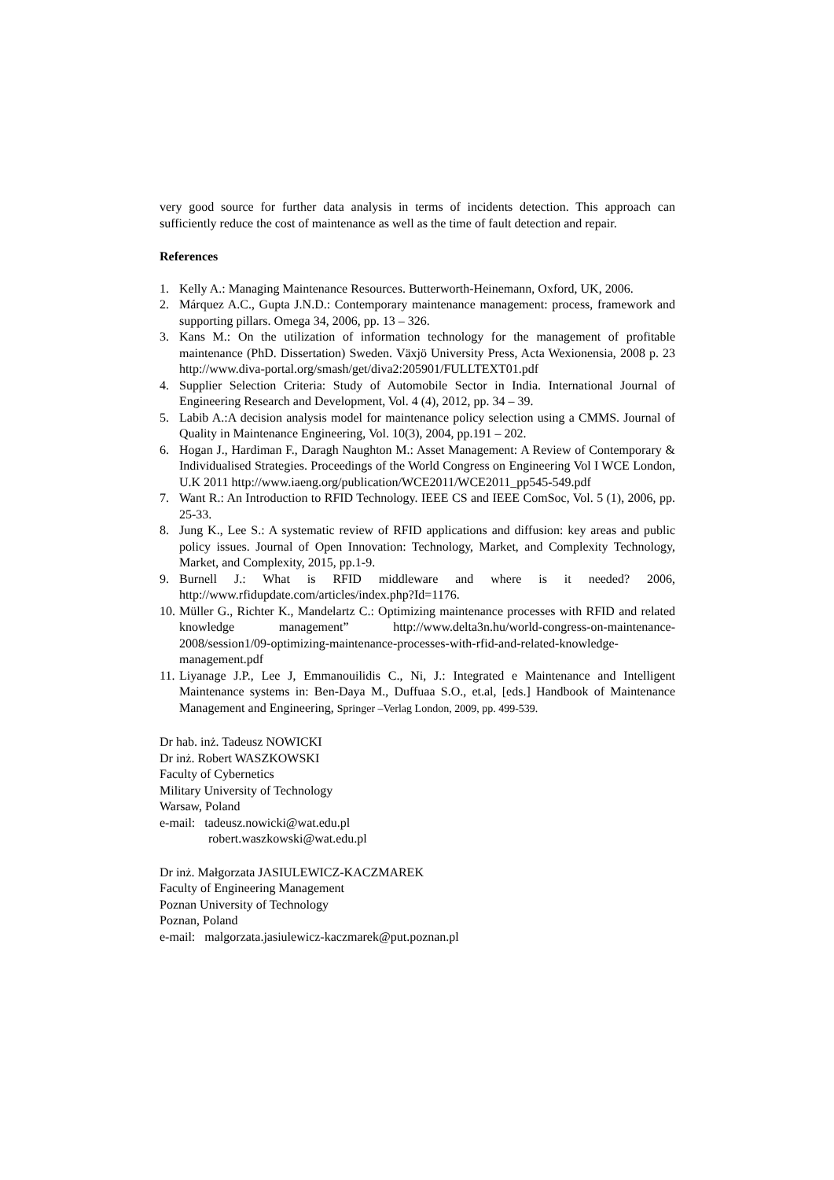very good source for further data analysis in terms of incidents detection. This approach can sufficiently reduce the cost of maintenance as well as the time of fault detection and repair.
References
1. Kelly A.: Managing Maintenance Resources. Butterworth-Heinemann, Oxford, UK, 2006.
2. Márquez A.C., Gupta J.N.D.: Contemporary maintenance management: process, framework and supporting pillars. Omega 34, 2006, pp. 13 – 326.
3. Kans M.: On the utilization of information technology for the management of profitable maintenance (PhD. Dissertation) Sweden. Växjö University Press, Acta Wexionensia, 2008 p. 23 http://www.diva-portal.org/smash/get/diva2:205901/FULLTEXT01.pdf
4. Supplier Selection Criteria: Study of Automobile Sector in India. International Journal of Engineering Research and Development, Vol. 4 (4), 2012, pp. 34 – 39.
5. Labib A.:A decision analysis model for maintenance policy selection using a CMMS. Journal of Quality in Maintenance Engineering, Vol. 10(3), 2004, pp.191 – 202.
6. Hogan J., Hardiman F., Daragh Naughton M.: Asset Management: A Review of Contemporary & Individualised Strategies. Proceedings of the World Congress on Engineering Vol I WCE London, U.K 2011 http://www.iaeng.org/publication/WCE2011/WCE2011_pp545-549.pdf
7. Want R.: An Introduction to RFID Technology. IEEE CS and IEEE ComSoc, Vol. 5 (1), 2006, pp. 25-33.
8. Jung K., Lee S.: A systematic review of RFID applications and diffusion: key areas and public policy issues. Journal of Open Innovation: Technology, Market, and Complexity Technology, Market, and Complexity, 2015, pp.1-9.
9. Burnell J.: What is RFID middleware and where is it needed? 2006, http://www.rfidupdate.com/articles/index.php?Id=1176.
10. Müller G., Richter K., Mandelartz C.: Optimizing maintenance processes with RFID and related knowledge management” http://www.delta3n.hu/world-congress-on-maintenance-2008/session1/09-optimizing-maintenance-processes-with-rfid-and-related-knowledge-management.pdf
11. Liyanage J.P., Lee J, Emmanouilidis C., Ni, J.: Integrated e Maintenance and Intelligent Maintenance systems in: Ben-Daya M., Duffuaa S.O., et.al, [eds.] Handbook of Maintenance Management and Engineering, Springer –Verlag London, 2009, pp. 499-539.
Dr hab. inż. Tadeusz NOWICKI
Dr inż. Robert WASZKOWSKI
Faculty of Cybernetics
Military University of Technology
Warsaw, Poland
e-mail: tadeusz.nowicki@wat.edu.pl
robert.waszkowski@wat.edu.pl
Dr inż. Małgorzata JASIULEWICZ-KACZMAREK
Faculty of Engineering Management
Poznan University of Technology
Poznan, Poland
e-mail: malgorzata.jasiulewicz-kaczmarek@put.poznan.pl